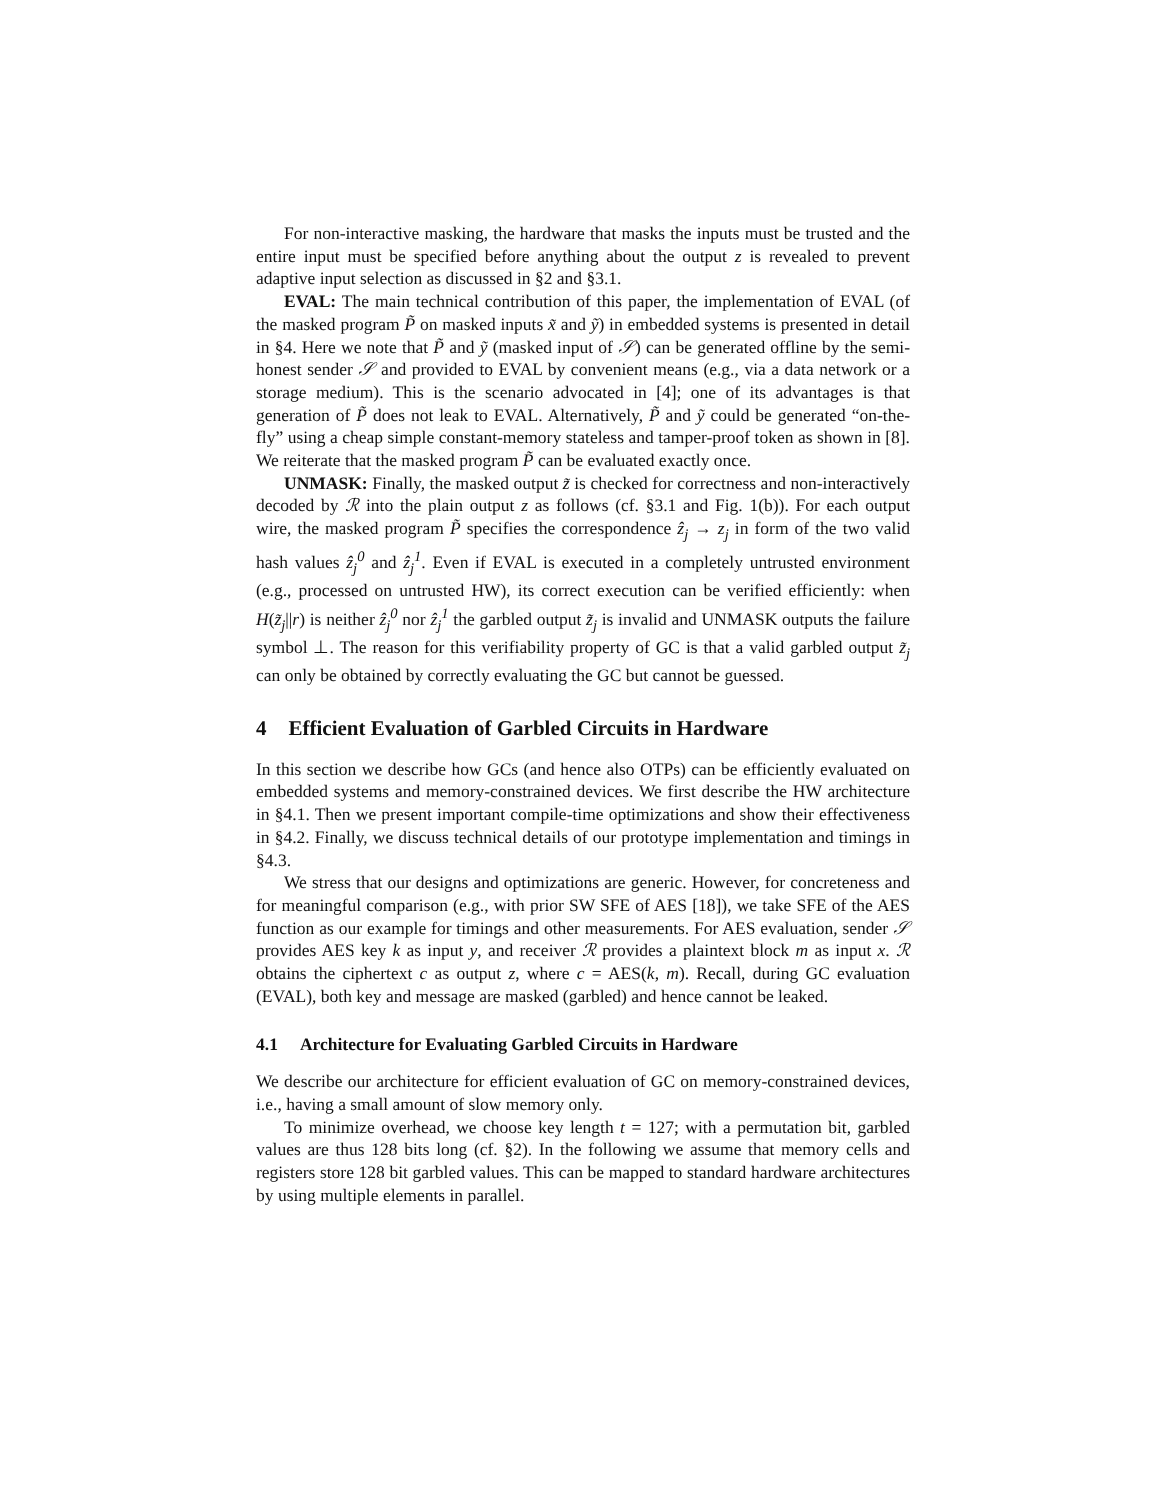For non-interactive masking, the hardware that masks the inputs must be trusted and the entire input must be specified before anything about the output z is revealed to prevent adaptive input selection as discussed in §2 and §3.1.
EVAL: The main technical contribution of this paper, the implementation of EVAL (of the masked program P̃ on masked inputs x̃ and ỹ) in embedded systems is presented in detail in §4. Here we note that P̃ and ỹ (masked input of 𝒮) can be generated offline by the semi-honest sender 𝒮 and provided to EVAL by convenient means (e.g., via a data network or a storage medium). This is the scenario advocated in [4]; one of its advantages is that generation of P̃ does not leak to EVAL. Alternatively, P̃ and ỹ could be generated “on-the-fly” using a cheap simple constant-memory stateless and tamper-proof token as shown in [8]. We reiterate that the masked program P̃ can be evaluated exactly once.
UNMASK: Finally, the masked output z̃ is checked for correctness and non-interactively decoded by ℛ into the plain output z as follows (cf. §3.1 and Fig. 1(b)). For each output wire, the masked program P̃ specifies the correspondence ẑ<sub>j</sub> → z<sub>j</sub> in form of the two valid hash values ẑ<sub>j</sub><sup>0</sup> and ẑ<sub>j</sub><sup>1</sup>. Even if EVAL is executed in a completely untrusted environment (e.g., processed on untrusted HW), its correct execution can be verified efficiently: when H(z̃<sub>j</sub>||r) is neither ẑ<sub>j</sub><sup>0</sup> nor ẑ<sub>j</sub><sup>1</sup> the garbled output z̃<sub>j</sub> is invalid and UNMASK outputs the failure symbol ⊥. The reason for this verifiability property of GC is that a valid garbled output z̃<sub>j</sub> can only be obtained by correctly evaluating the GC but cannot be guessed.
4 Efficient Evaluation of Garbled Circuits in Hardware
In this section we describe how GCs (and hence also OTPs) can be efficiently evaluated on embedded systems and memory-constrained devices. We first describe the HW architecture in §4.1. Then we present important compile-time optimizations and show their effectiveness in §4.2. Finally, we discuss technical details of our prototype implementation and timings in §4.3.
We stress that our designs and optimizations are generic. However, for concreteness and for meaningful comparison (e.g., with prior SW SFE of AES [18]), we take SFE of the AES function as our example for timings and other measurements. For AES evaluation, sender 𝒮 provides AES key k as input y, and receiver ℛ provides a plaintext block m as input x. ℛ obtains the ciphertext c as output z, where c = AES(k, m). Recall, during GC evaluation (EVAL), both key and message are masked (garbled) and hence cannot be leaked.
4.1 Architecture for Evaluating Garbled Circuits in Hardware
We describe our architecture for efficient evaluation of GC on memory-constrained devices, i.e., having a small amount of slow memory only.
To minimize overhead, we choose key length t = 127; with a permutation bit, garbled values are thus 128 bits long (cf. §2). In the following we assume that memory cells and registers store 128 bit garbled values. This can be mapped to standard hardware architectures by using multiple elements in parallel.